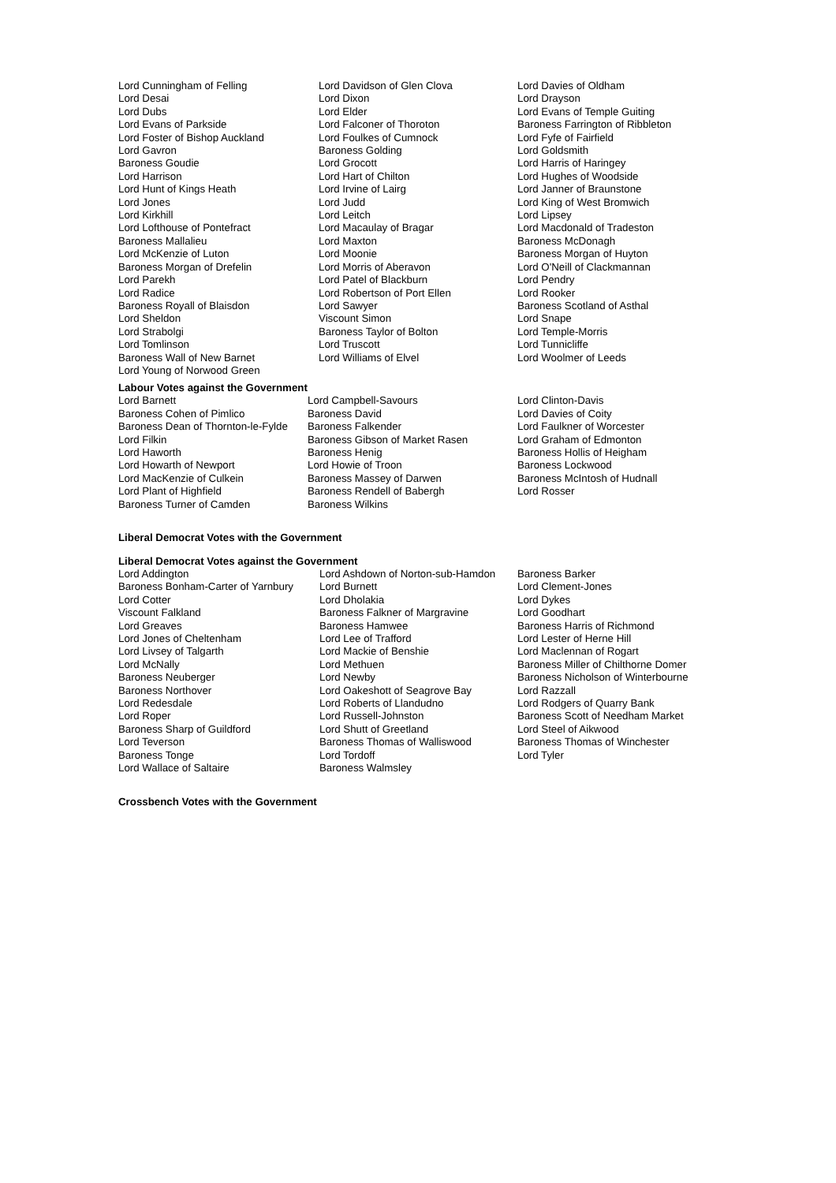| Lord Cunningham of Felling | Lord Davidson of Glen Clova | Lord Davies of Oldham |
| Lord Desai | Lord Dixon | Lord Drayson |
| Lord Dubs | Lord Elder | Lord Evans of Temple Guiting |
| Lord Evans of Parkside | Lord Falconer of Thoroton | Baroness Farrington of Ribbleton |
| Lord Foster of Bishop Auckland | Lord Foulkes of Cumnock | Lord Fyfe of Fairfield |
| Lord Gavron | Baroness Golding | Lord Goldsmith |
| Baroness Goudie | Lord Grocott | Lord Harris of Haringey |
| Lord Harrison | Lord Hart of Chilton | Lord Hughes of Woodside |
| Lord Hunt of Kings Heath | Lord Irvine of Lairg | Lord Janner of Braunstone |
| Lord Jones | Lord Judd | Lord King of West Bromwich |
| Lord Kirkhill | Lord Leitch | Lord Lipsey |
| Lord Lofthouse of Pontefract | Lord Macaulay of Bragar | Lord Macdonald of Tradeston |
| Baroness Mallalieu | Lord Maxton | Baroness McDonagh |
| Lord McKenzie of Luton | Lord Moonie | Baroness Morgan of Huyton |
| Baroness Morgan of Drefelin | Lord Morris of Aberavon | Lord O'Neill of Clackmannan |
| Lord Parekh | Lord Patel of Blackburn | Lord Pendry |
| Lord Radice | Lord Robertson of Port Ellen | Lord Rooker |
| Baroness Royall of Blaisdon | Lord Sawyer | Baroness Scotland of Asthal |
| Lord Sheldon | Viscount Simon | Lord Snape |
| Lord Strabolgi | Baroness Taylor of Bolton | Lord Temple-Morris |
| Lord Tomlinson | Lord Truscott | Lord Tunnicliffe |
| Baroness Wall of New Barnet | Lord Williams of Elvel | Lord Woolmer of Leeds |
| Lord Young of Norwood Green | | |
Labour Votes against the Government
| Lord Barnett | Lord Campbell-Savours | Lord Clinton-Davis |
| Baroness Cohen of Pimlico | Baroness David | Lord Davies of Coity |
| Baroness Dean of Thornton-le-Fylde | Baroness Falkender | Lord Faulkner of Worcester |
| Lord Filkin | Baroness Gibson of Market Rasen | Lord Graham of Edmonton |
| Lord Haworth | Baroness Henig | Baroness Hollis of Heigham |
| Lord Howarth of Newport | Lord Howie of Troon | Baroness Lockwood |
| Lord MacKenzie of Culkein | Baroness Massey of Darwen | Baroness McIntosh of Hudnall |
| Lord Plant of Highfield | Baroness Rendell of Babergh | Lord Rosser |
| Baroness Turner of Camden | Baroness Wilkins | |
Liberal Democrat Votes with the Government
Liberal Democrat Votes against the Government
| Lord Addington | Lord Ashdown of Norton-sub-Hamdon | Baroness Barker |
| Baroness Bonham-Carter of Yarnbury | Lord Burnett | Lord Clement-Jones |
| Lord Cotter | Lord Dholakia | Lord Dykes |
| Viscount Falkland | Baroness Falkner of Margravine | Lord Goodhart |
| Lord Greaves | Baroness Hamwee | Baroness Harris of Richmond |
| Lord Jones of Cheltenham | Lord Lee of Trafford | Lord Lester of Herne Hill |
| Lord Livsey of Talgarth | Lord Mackie of Benshie | Lord Maclennan of Rogart |
| Lord McNally | Lord Methuen | Baroness Miller of Chilthorne Domer |
| Baroness Neuberger | Lord Newby | Baroness Nicholson of Winterbourne |
| Baroness Northover | Lord Oakeshott of Seagrove Bay | Lord Razzall |
| Lord Redesdale | Lord Roberts of Llandudno | Lord Rodgers of Quarry Bank |
| Lord Roper | Lord Russell-Johnston | Baroness Scott of Needham Market |
| Baroness Sharp of Guildford | Lord Shutt of Greetland | Lord Steel of Aikwood |
| Lord Teverson | Baroness Thomas of Walliswood | Baroness Thomas of Winchester |
| Baroness Tonge | Lord Tordoff | Lord Tyler |
| Lord Wallace of Saltaire | Baroness Walmsley | |
Crossbench Votes with the Government